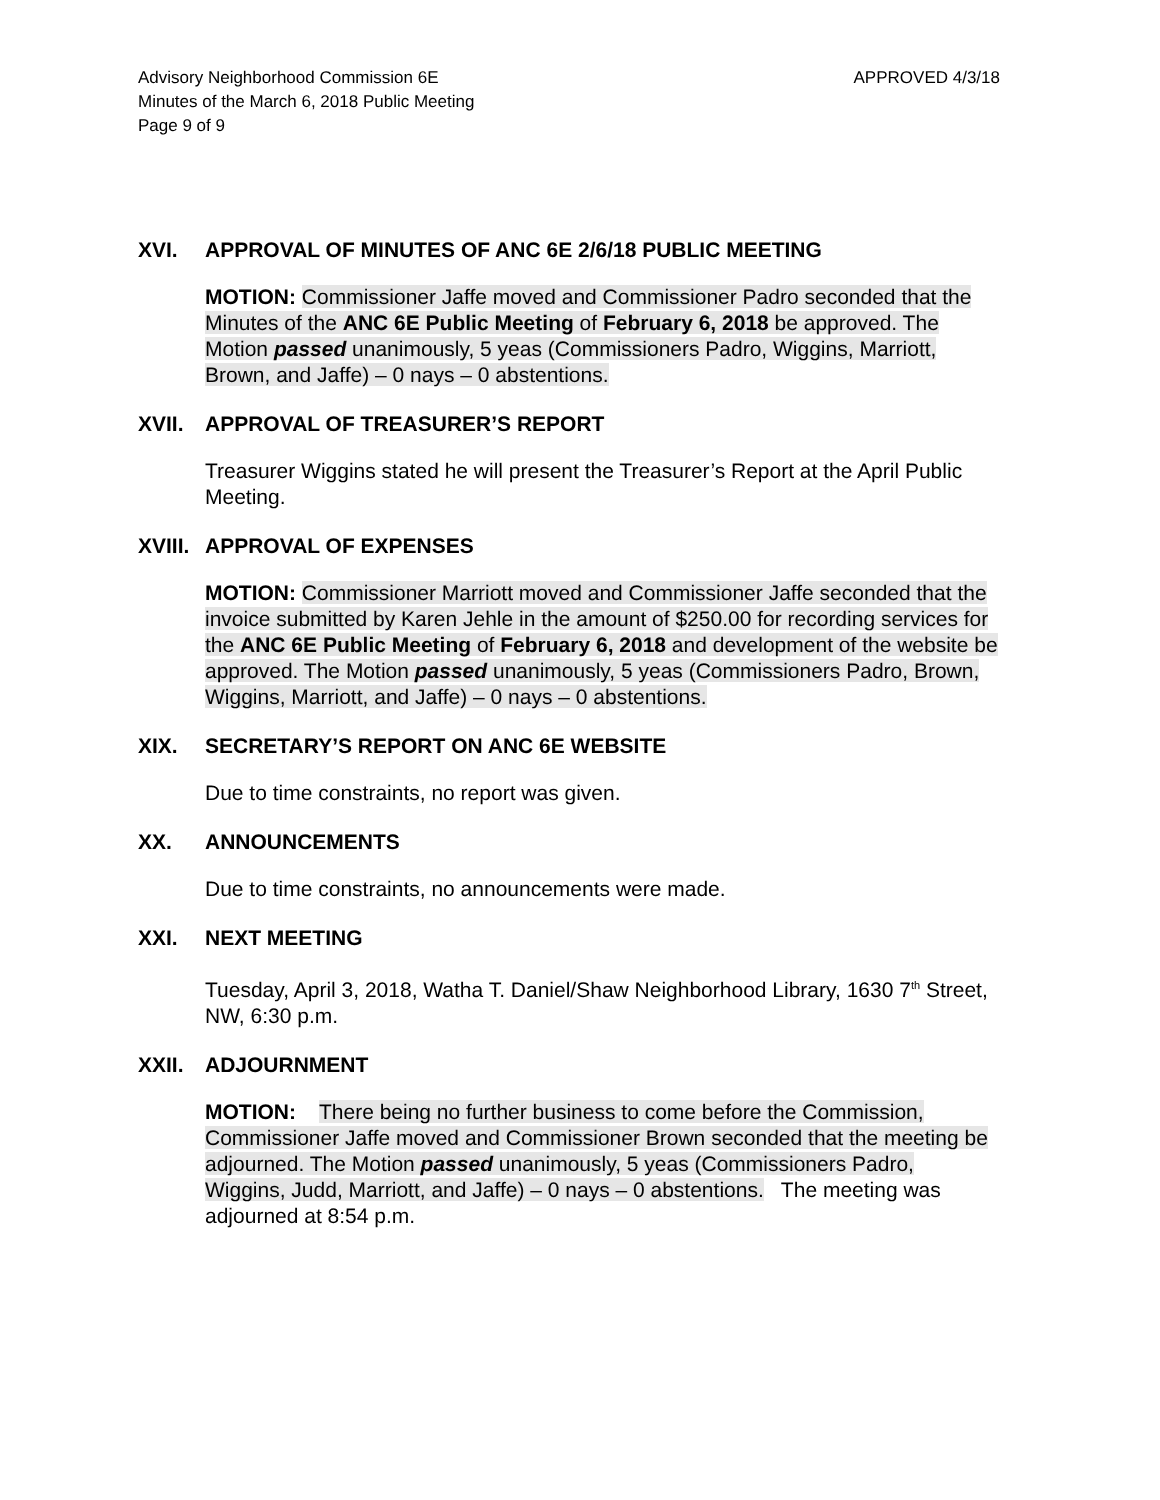Advisory Neighborhood Commission 6E
Minutes of the March 6, 2018 Public Meeting
Page 9 of 9
APPROVED 4/3/18
XVI. APPROVAL OF MINUTES OF ANC 6E 2/6/18 PUBLIC MEETING
MOTION: Commissioner Jaffe moved and Commissioner Padro seconded that the Minutes of the ANC 6E Public Meeting of February 6, 2018 be approved. The Motion passed unanimously, 5 yeas (Commissioners Padro, Wiggins, Marriott, Brown, and Jaffe) – 0 nays – 0 abstentions.
XVII. APPROVAL OF TREASURER’S REPORT
Treasurer Wiggins stated he will present the Treasurer’s Report at the April Public Meeting.
XVIII. APPROVAL OF EXPENSES
MOTION: Commissioner Marriott moved and Commissioner Jaffe seconded that the invoice submitted by Karen Jehle in the amount of $250.00 for recording services for the ANC 6E Public Meeting of February 6, 2018 and development of the website be approved. The Motion passed unanimously, 5 yeas (Commissioners Padro, Brown, Wiggins, Marriott, and Jaffe) – 0 nays – 0 abstentions.
XIX. SECRETARY’S REPORT ON ANC 6E WEBSITE
Due to time constraints, no report was given.
XX. ANNOUNCEMENTS
Due to time constraints, no announcements were made.
XXI. NEXT MEETING
Tuesday, April 3, 2018, Watha T. Daniel/Shaw Neighborhood Library, 1630 7<sup>th</sup> Street, NW, 6:30 p.m.
XXII. ADJOURNMENT
MOTION: There being no further business to come before the Commission, Commissioner Jaffe moved and Commissioner Brown seconded that the meeting be adjourned. The Motion passed unanimously, 5 yeas (Commissioners Padro, Wiggins, Judd, Marriott, and Jaffe) – 0 nays – 0 abstentions. The meeting was adjourned at 8:54 p.m.